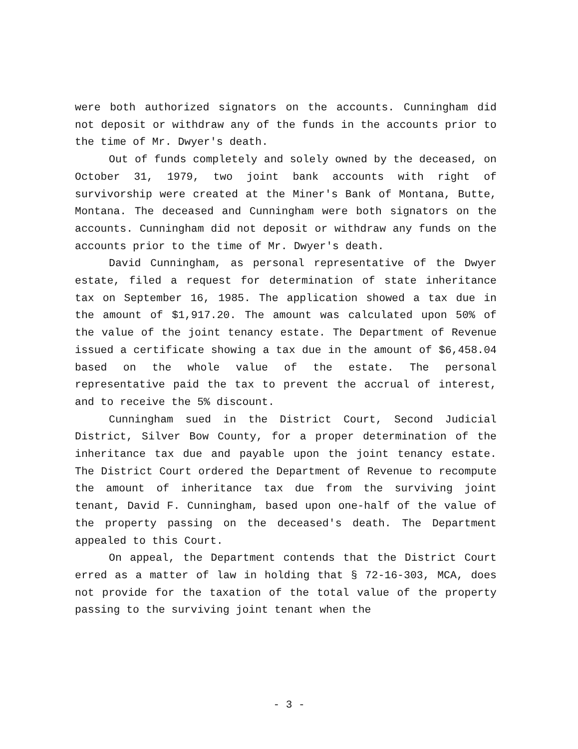were both authorized signators on the accounts. Cunningham did not deposit or withdraw any of the funds in the accounts prior to the time of Mr. Dwyer's death.
Out of funds completely and solely owned by the deceased, on October 31, 1979, two joint bank accounts with right of survivorship were created at the Miner's Bank of Montana, Butte, Montana. The deceased and Cunningham were both signators on the accounts. Cunningham did not deposit or withdraw any funds on the accounts prior to the time of Mr. Dwyer's death.
David Cunningham, as personal representative of the Dwyer estate, filed a request for determination of state inheritance tax on September 16, 1985. The application showed a tax due in the amount of $1,917.20. The amount was calculated upon 50% of the value of the joint tenancy estate. The Department of Revenue issued a certificate showing a tax due in the amount of $6,458.04 based on the whole value of the estate. The personal representative paid the tax to prevent the accrual of interest, and to receive the 5% discount.
Cunningham sued in the District Court, Second Judicial District, Silver Bow County, for a proper determination of the inheritance tax due and payable upon the joint tenancy estate. The District Court ordered the Department of Revenue to recompute the amount of inheritance tax due from the surviving joint tenant, David F. Cunningham, based upon one-half of the value of the property passing on the deceased's death. The Department appealed to this Court.
On appeal, the Department contends that the District Court erred as a matter of law in holding that § 72-16-303, MCA, does not provide for the taxation of the total value of the property passing to the surviving joint tenant when the
- 3 -